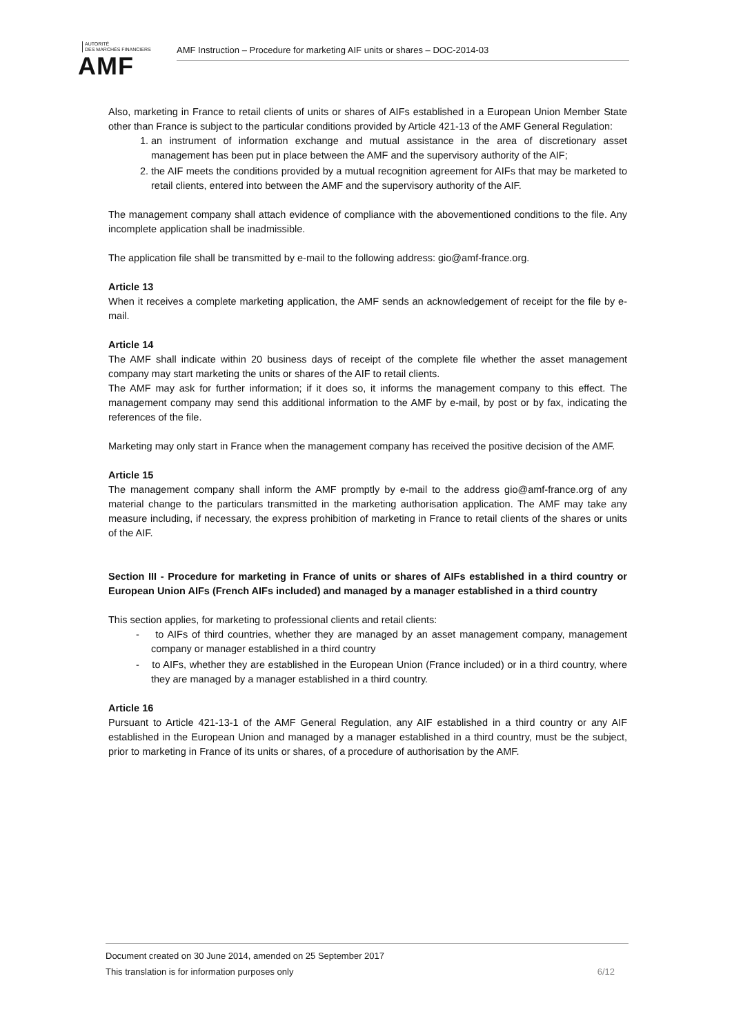AUTORITÉ
DES MARCHÉS FINANCIERS
AMF
AMF Instruction – Procedure for marketing AIF units or shares – DOC-2014-03
Also, marketing in France to retail clients of units or shares of AIFs established in a European Union Member State other than France is subject to the particular conditions provided by Article 421-13 of the AMF General Regulation:
1. an instrument of information exchange and mutual assistance in the area of discretionary asset management has been put in place between the AMF and the supervisory authority of the AIF;
2. the AIF meets the conditions provided by a mutual recognition agreement for AIFs that may be marketed to retail clients, entered into between the AMF and the supervisory authority of the AIF.
The management company shall attach evidence of compliance with the abovementioned conditions to the file. Any incomplete application shall be inadmissible.
The application file shall be transmitted by e-mail to the following address: gio@amf-france.org.
Article 13
When it receives a complete marketing application, the AMF sends an acknowledgement of receipt for the file by e-mail.
Article 14
The AMF shall indicate within 20 business days of receipt of the complete file whether the asset management company may start marketing the units or shares of the AIF to retail clients.
The AMF may ask for further information; if it does so, it informs the management company to this effect. The management company may send this additional information to the AMF by e-mail, by post or by fax, indicating the references of the file.
Marketing may only start in France when the management company has received the positive decision of the AMF.
Article 15
The management company shall inform the AMF promptly by e-mail to the address gio@amf-france.org of any material change to the particulars transmitted in the marketing authorisation application. The AMF may take any measure including, if necessary, the express prohibition of marketing in France to retail clients of the shares or units of the AIF.
Section III - Procedure for marketing in France of units or shares of AIFs established in a third country or European Union AIFs (French AIFs included) and managed by a manager established in a third country
This section applies, for marketing to professional clients and retail clients:
- to AIFs of third countries, whether they are managed by an asset management company, management company or manager established in a third country
- to AIFs, whether they are established in the European Union (France included) or in a third country, where they are managed by a manager established in a third country.
Article 16
Pursuant to Article 421-13-1 of the AMF General Regulation, any AIF established in a third country or any AIF established in the European Union and managed by a manager established in a third country, must be the subject, prior to marketing in France of its units or shares, of a procedure of authorisation by the AMF.
Document created on 30 June 2014, amended on 25 September 2017
This translation is for information purposes only 6/12